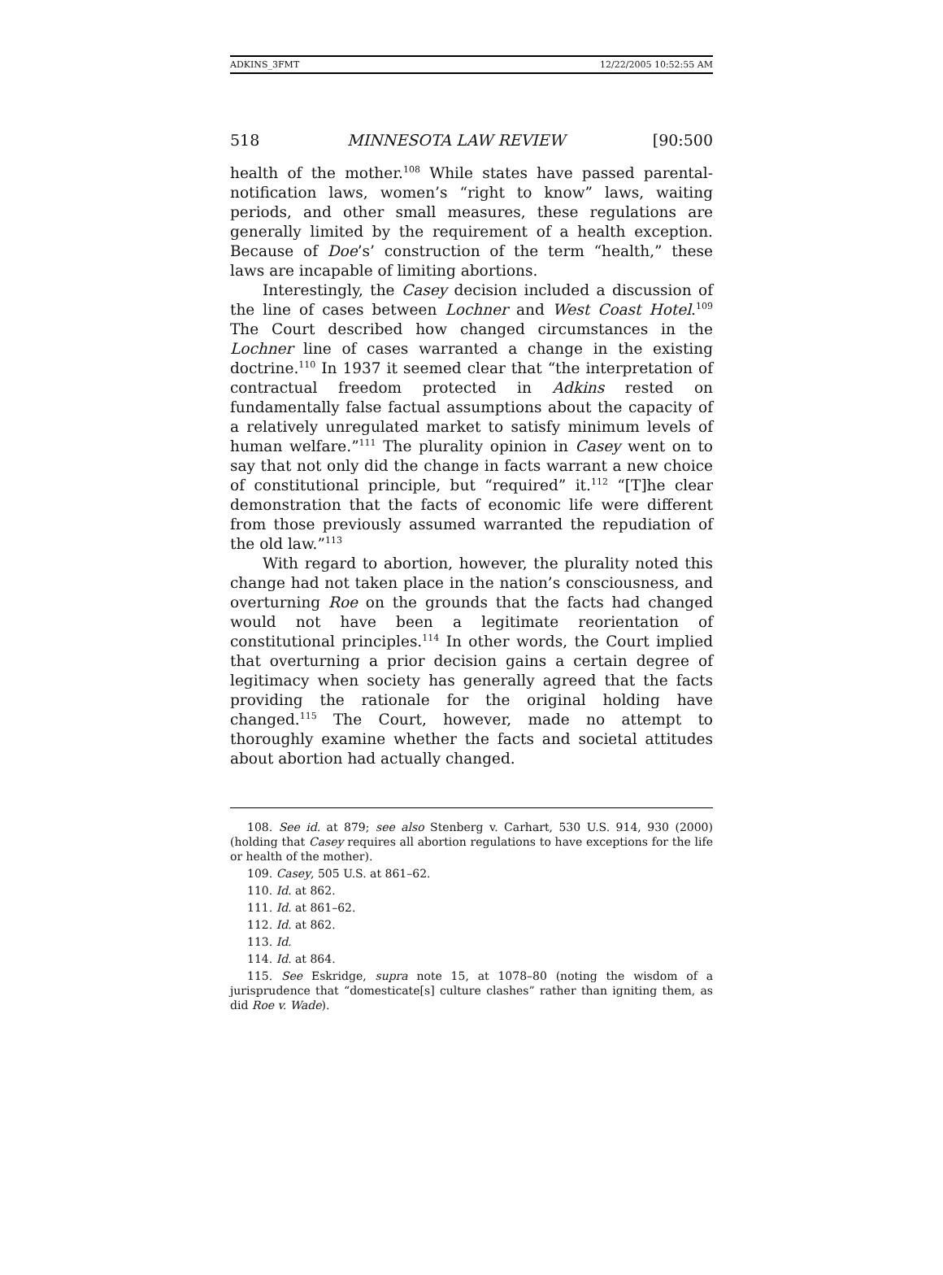ADKINS_3FMT 12/22/2005 10:52:55 AM
518 MINNESOTA LAW REVIEW [90:500
health of the mother.<sup>108</sup> While states have passed parental-notification laws, women’s “right to know” laws, waiting periods, and other small measures, these regulations are generally limited by the requirement of a health exception. Because of Doe’s’ construction of the term “health,” these laws are incapable of limiting abortions.
Interestingly, the Casey decision included a discussion of the line of cases between Lochner and West Coast Hotel.<sup>109</sup> The Court described how changed circumstances in the Lochner line of cases warranted a change in the existing doctrine.<sup>110</sup> In 1937 it seemed clear that “the interpretation of contractual freedom protected in Adkins rested on fundamentally false factual assumptions about the capacity of a relatively unregulated market to satisfy minimum levels of human welfare.”<sup>111</sup> The plurality opinion in Casey went on to say that not only did the change in facts warrant a new choice of constitutional principle, but “required” it.<sup>112</sup> “[T]he clear demonstration that the facts of economic life were different from those previously assumed warranted the repudiation of the old law.”<sup>113</sup>
With regard to abortion, however, the plurality noted this change had not taken place in the nation’s consciousness, and overturning Roe on the grounds that the facts had changed would not have been a legitimate reorientation of constitutional principles.<sup>114</sup> In other words, the Court implied that overturning a prior decision gains a certain degree of legitimacy when society has generally agreed that the facts providing the rationale for the original holding have changed.<sup>115</sup> The Court, however, made no attempt to thoroughly examine whether the facts and societal attitudes about abortion had actually changed.
108. See id. at 879; see also Stenberg v. Carhart, 530 U.S. 914, 930 (2000) (holding that Casey requires all abortion regulations to have exceptions for the life or health of the mother).
109. Casey, 505 U.S. at 861–62.
110. Id. at 862.
111. Id. at 861–62.
112. Id. at 862.
113. Id.
114. Id. at 864.
115. See Eskridge, supra note 15, at 1078–80 (noting the wisdom of a jurisprudence that “domesticate[s] culture clashes” rather than igniting them, as did Roe v. Wade).